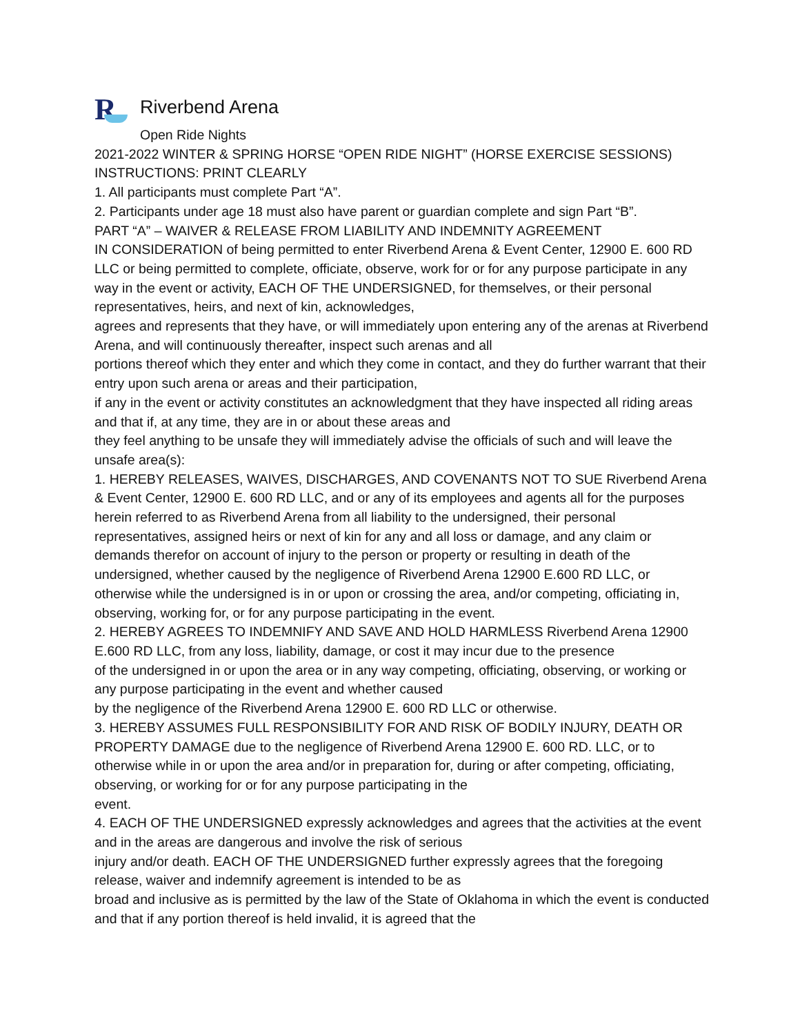R
Riverbend Arena
Open Ride Nights
2021-2022 WINTER & SPRING HORSE “OPEN RIDE NIGHT” (HORSE EXERCISE SESSIONS)
INSTRUCTIONS: PRINT CLEARLY
1. All participants must complete Part “A”.
2. Participants under age 18 must also have parent or guardian complete and sign Part “B”.
PART “A” – WAIVER & RELEASE FROM LIABILITY AND INDEMNITY AGREEMENT
IN CONSIDERATION of being permitted to enter Riverbend Arena & Event Center, 12900 E. 600 RD LLC or being permitted to complete, officiate, observe, work for or for any purpose participate in any way in the event or activity, EACH OF THE UNDERSIGNED, for themselves, or their personal representatives, heirs, and next of kin, acknowledges,
agrees and represents that they have, or will immediately upon entering any of the arenas at Riverbend Arena, and will continuously thereafter, inspect such arenas and all
portions thereof which they enter and which they come in contact, and they do further warrant that their entry upon such arena or areas and their participation,
if any in the event or activity constitutes an acknowledgment that they have inspected all riding areas and that if, at any time, they are in or about these areas and
they feel anything to be unsafe they will immediately advise the officials of such and will leave the unsafe area(s):
1. HEREBY RELEASES, WAIVES, DISCHARGES, AND COVENANTS NOT TO SUE Riverbend Arena & Event Center, 12900 E. 600 RD LLC, and or any of its employees and agents all for the purposes herein referred to as Riverbend Arena from all liability to the undersigned, their personal representatives, assigned heirs or next of kin for any and all loss or damage, and any claim or demands therefor on account of injury to the person or property or resulting in death of the undersigned, whether caused by the negligence of Riverbend Arena 12900 E.600 RD LLC, or otherwise while the undersigned is in or upon or crossing the area, and/or competing, officiating in, observing, working for, or for any purpose participating in the event.
2. HEREBY AGREES TO INDEMNIFY AND SAVE AND HOLD HARMLESS Riverbend Arena 12900 E.600 RD LLC, from any loss, liability, damage, or cost it may incur due to the presence
of the undersigned in or upon the area or in any way competing, officiating, observing, or working or any purpose participating in the event and whether caused
by the negligence of the Riverbend Arena 12900 E. 600 RD LLC or otherwise.
3. HEREBY ASSUMES FULL RESPONSIBILITY FOR AND RISK OF BODILY INJURY, DEATH OR PROPERTY DAMAGE due to the negligence of Riverbend Arena 12900 E. 600 RD. LLC, or to otherwise while in or upon the area and/or in preparation for, during or after competing, officiating, observing, or working for or for any purpose participating in the
event.
4. EACH OF THE UNDERSIGNED expressly acknowledges and agrees that the activities at the event and in the areas are dangerous and involve the risk of serious
injury and/or death. EACH OF THE UNDERSIGNED further expressly agrees that the foregoing release, waiver and indemnify agreement is intended to be as
broad and inclusive as is permitted by the law of the State of Oklahoma in which the event is conducted and that if any portion thereof is held invalid, it is agreed that the